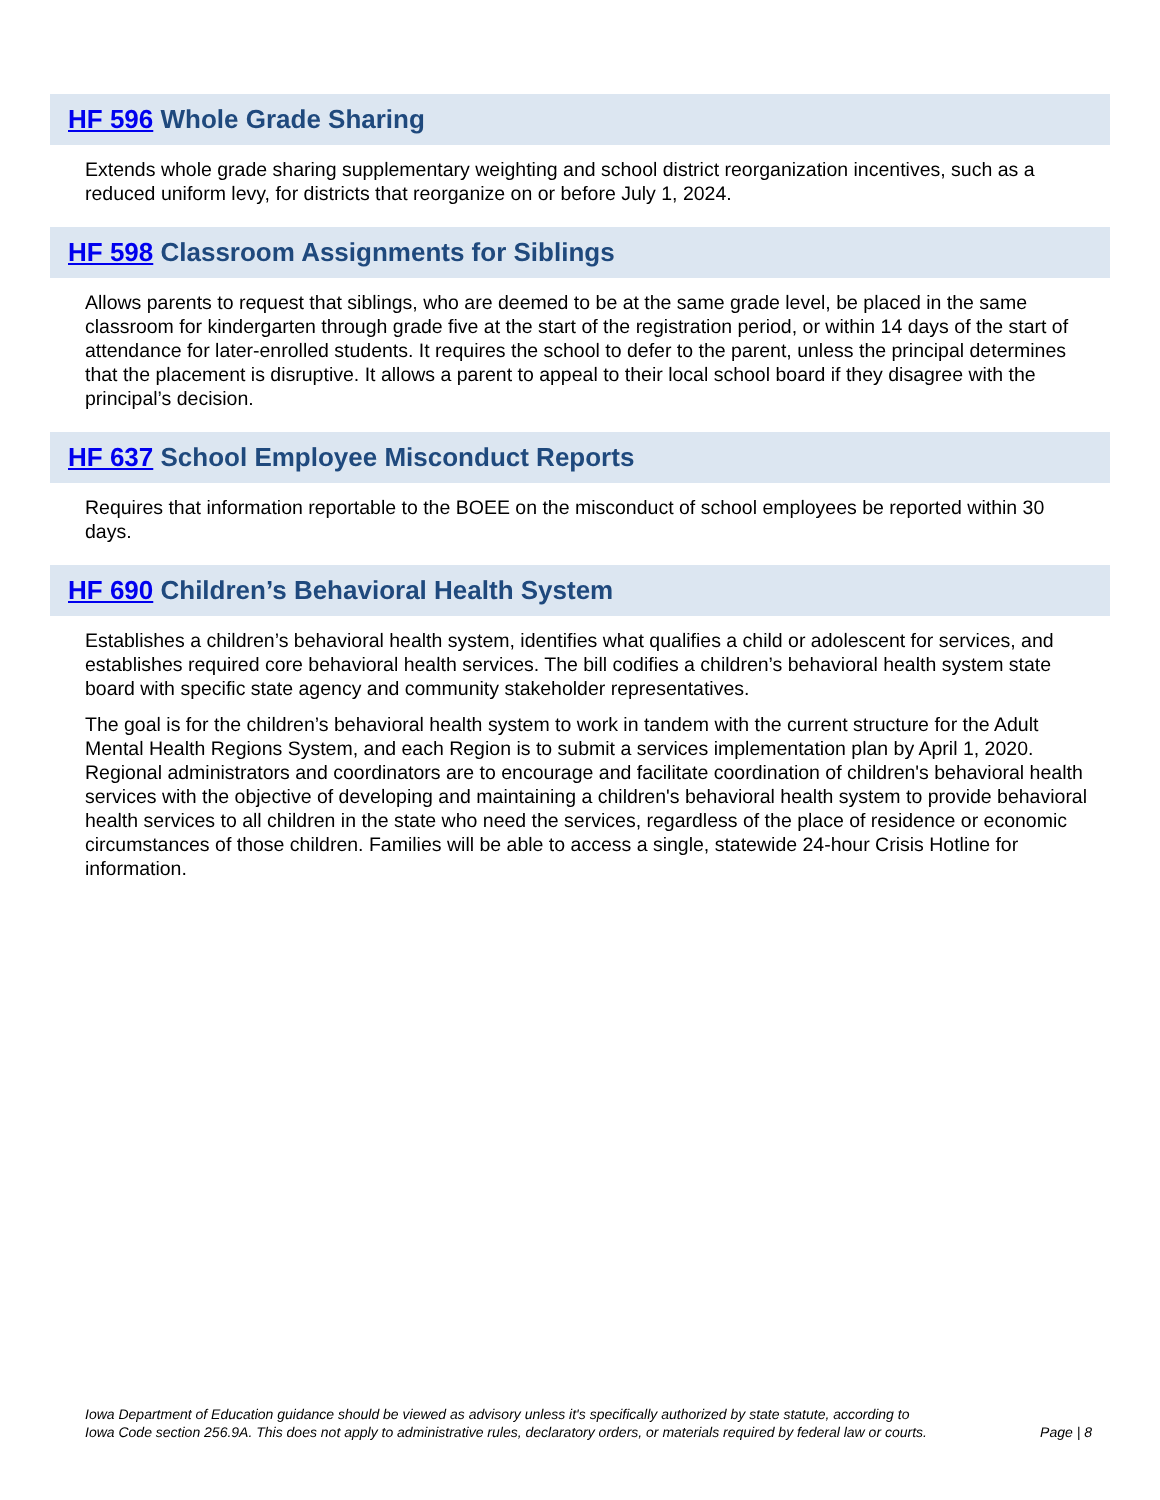HF 596 Whole Grade Sharing
Extends whole grade sharing supplementary weighting and school district reorganization incentives, such as a reduced uniform levy, for districts that reorganize on or before July 1, 2024.
HF 598 Classroom Assignments for Siblings
Allows parents to request that siblings, who are deemed to be at the same grade level, be placed in the same classroom for kindergarten through grade five at the start of the registration period, or within 14 days of the start of attendance for later-enrolled students. It requires the school to defer to the parent, unless the principal determines that the placement is disruptive. It allows a parent to appeal to their local school board if they disagree with the principal’s decision.
HF 637 School Employee Misconduct Reports
Requires that information reportable to the BOEE on the misconduct of school employees be reported within 30 days.
HF 690 Children’s Behavioral Health System
Establishes a children’s behavioral health system, identifies what qualifies a child or adolescent for services, and establishes required core behavioral health services. The bill codifies a children’s behavioral health system state board with specific state agency and community stakeholder representatives.
The goal is for the children’s behavioral health system to work in tandem with the current structure for the Adult Mental Health Regions System, and each Region is to submit a services implementation plan by April 1, 2020. Regional administrators and coordinators are to encourage and facilitate coordination of children's behavioral health services with the objective of developing and maintaining a children's behavioral health system to provide behavioral health services to all children in the state who need the services, regardless of the place of residence or economic circumstances of those children. Families will be able to access a single, statewide 24-hour Crisis Hotline for information.
Iowa Department of Education guidance should be viewed as advisory unless it's specifically authorized by state statute, according to
Iowa Code section 256.9A. This does not apply to administrative rules, declaratory orders, or materials required by federal law or courts.
Page | 8